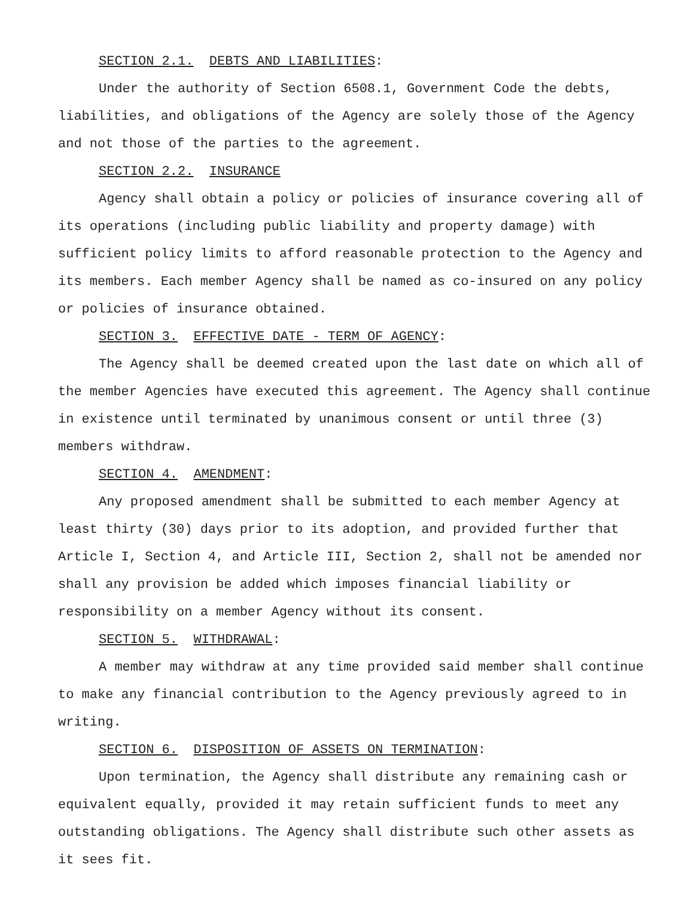SECTION 2.1. DEBTS AND LIABILITIES:
Under the authority of Section 6508.1, Government Code the debts, liabilities, and obligations of the Agency are solely those of the Agency and not those of the parties to the agreement.
SECTION 2.2. INSURANCE
Agency shall obtain a policy or policies of insurance covering all of its operations (including public liability and property damage) with sufficient policy limits to afford reasonable protection to the Agency and its members. Each member Agency shall be named as co-insured on any policy or policies of insurance obtained.
SECTION 3. EFFECTIVE DATE - TERM OF AGENCY:
The Agency shall be deemed created upon the last date on which all of the member Agencies have executed this agreement. The Agency shall continue in existence until terminated by unanimous consent or until three (3) members withdraw.
SECTION 4. AMENDMENT:
Any proposed amendment shall be submitted to each member Agency at least thirty (30) days prior to its adoption, and provided further that Article I, Section 4, and Article III, Section 2, shall not be amended nor shall any provision be added which imposes financial liability or responsibility on a member Agency without its consent.
SECTION 5. WITHDRAWAL:
A member may withdraw at any time provided said member shall continue to make any financial contribution to the Agency previously agreed to in writing.
SECTION 6. DISPOSITION OF ASSETS ON TERMINATION:
Upon termination, the Agency shall distribute any remaining cash or equivalent equally, provided it may retain sufficient funds to meet any outstanding obligations. The Agency shall distribute such other assets as it sees fit.